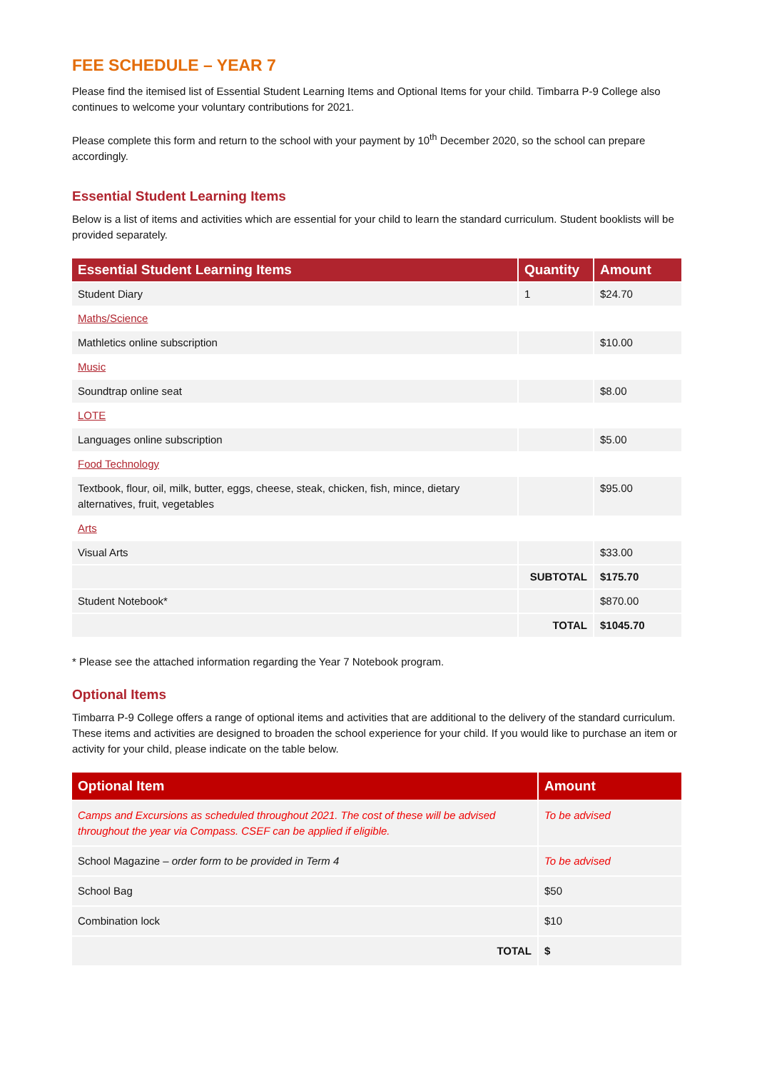FEE SCHEDULE – YEAR 7
Please find the itemised list of Essential Student Learning Items and Optional Items for your child. Timbarra P-9 College also continues to welcome your voluntary contributions for 2021.
Please complete this form and return to the school with your payment by 10<sup>th</sup> December 2020, so the school can prepare accordingly.
Essential Student Learning Items
Below is a list of items and activities which are essential for your child to learn the standard curriculum. Student booklists will be provided separately.
| Essential Student Learning Items | Quantity | Amount |
| --- | --- | --- |
| Student Diary | 1 | $24.70 |
| Maths/Science | | |
| Mathletics online subscription | | $10.00 |
| Music | | |
| Soundtrap online seat | | $8.00 |
| LOTE | | |
| Languages online subscription | | $5.00 |
| Food Technology | | |
| Textbook, flour, oil, milk, butter, eggs, cheese, steak, chicken, fish, mince, dietary alternatives, fruit, vegetables | | $95.00 |
| Arts | | |
| Visual Arts | | $33.00 |
| | SUBTOTAL | $175.70 |
| Student Notebook* | | $870.00 |
| | TOTAL | $1045.70 |
* Please see the attached information regarding the Year 7 Notebook program.
Optional Items
Timbarra P-9 College offers a range of optional items and activities that are additional to the delivery of the standard curriculum. These items and activities are designed to broaden the school experience for your child. If you would like to purchase an item or activity for your child, please indicate on the table below.
| Optional Item | Amount |
| --- | --- |
| Camps and Excursions as scheduled throughout 2021. The cost of these will be advised throughout the year via Compass. CSEF can be applied if eligible. | To be advised |
| School Magazine – order form to be provided in Term 4 | To be advised |
| School Bag | $50 |
| Combination lock | $10 |
| TOTAL | $ |